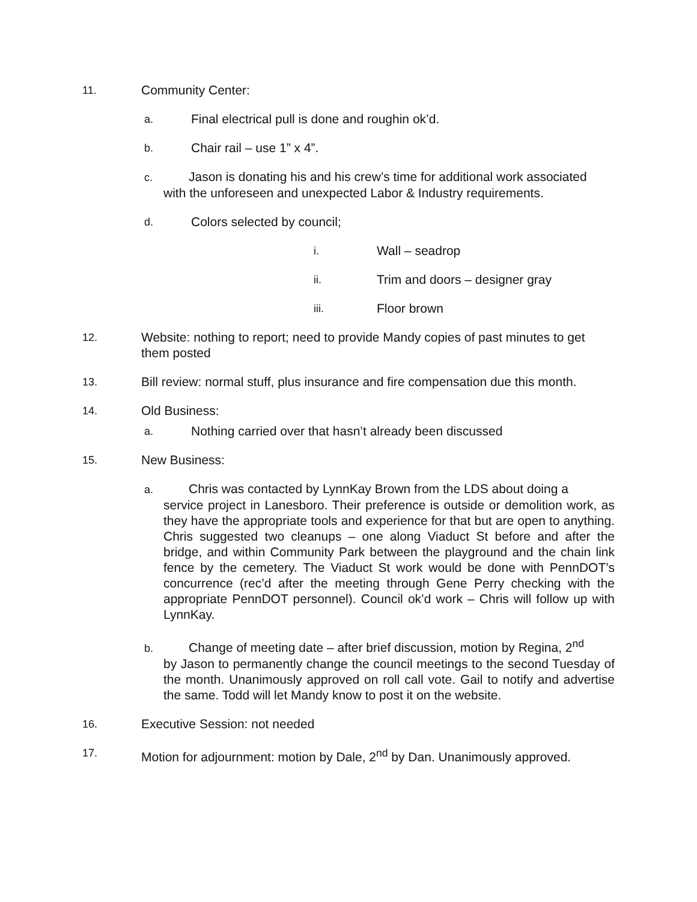11. Community Center:
a. Final electrical pull is done and roughin ok’d.
b. Chair rail – use 1” x 4”.
c. Jason is donating his and his crew’s time for additional work associated
with the unforeseen and unexpected Labor & Industry requirements.
d. Colors selected by council;
i. Wall – seadrop
ii. Trim and doors – designer gray
iii. Floor brown
12. Website: nothing to report; need to provide Mandy copies of past minutes to get them posted
13. Bill review: normal stuff, plus insurance and fire compensation due this month.
14. Old Business:
a. Nothing carried over that hasn’t already been discussed
15. New Business:
a. Chris was contacted by LynnKay Brown from the LDS about doing a
service project in Lanesboro. Their preference is outside or demolition work, as they have the appropriate tools and experience for that but are open to anything. Chris suggested two cleanups – one along Viaduct St before and after the bridge, and within Community Park between the playground and the chain link fence by the cemetery. The Viaduct St work would be done with PennDOT’s concurrence (rec’d after the meeting through Gene Perry checking with the appropriate PennDOT personnel). Council ok’d work – Chris will follow up with LynnKay.
b. Change of meeting date – after brief discussion, motion by Regina, 2<sup>nd</sup>
by Jason to permanently change the council meetings to the second Tuesday of the month. Unanimously approved on roll call vote. Gail to notify and advertise the same. Todd will let Mandy know to post it on the website.
16. Executive Session: not needed
17. Motion for adjournment: motion by Dale, 2<sup>nd</sup> by Dan. Unanimously approved.